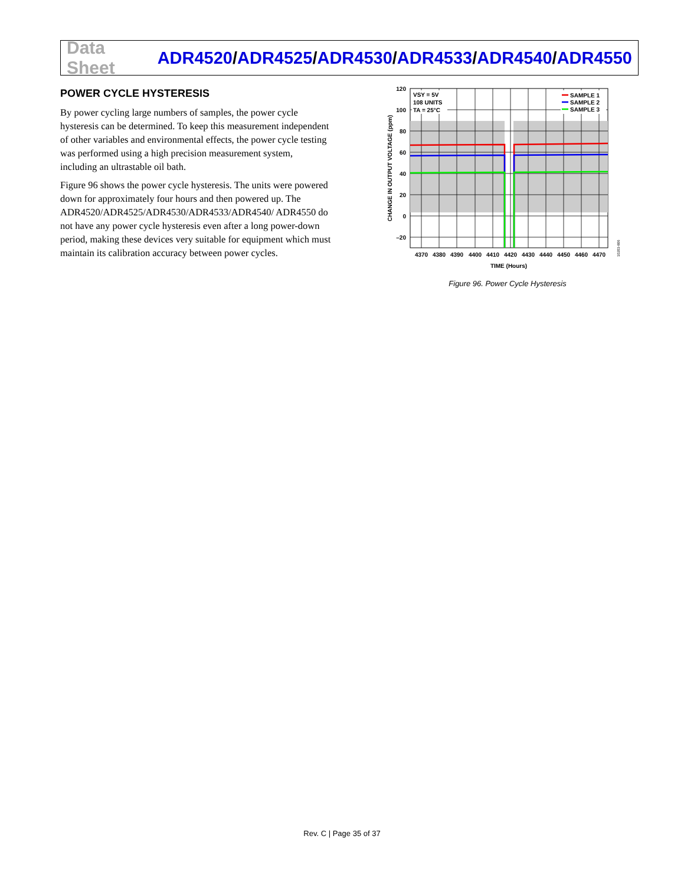Data Sheet
ADR4520/ADR4525/ADR4530/ADR4533/ADR4540/ADR4550
POWER CYCLE HYSTERESIS
By power cycling large numbers of samples, the power cycle hysteresis can be determined. To keep this measurement independent of other variables and environmental effects, the power cycle testing was performed using a high precision measurement system, including an ultrastable oil bath.
Figure 96 shows the power cycle hysteresis. The units were powered down for approximately four hours and then powered up. The ADR4520/ADR4525/ADR4530/ADR4533/ADR4540/ ADR4550 do not have any power cycle hysteresis even after a long power-down period, making these devices very suitable for equipment which must maintain its calibration accuracy between power cycles.
VSY = 5V
108 UNITS
TA = 25°C
SAMPLE 1
SAMPLE 2
SAMPLE 3
120
100
80
60
40
20
0
–20
4370
4380
4390
4400
4410
4420
4430
4440
4450
4460
4470
TIME (Hours)
CHANGE IN OUTPUT VOLTAGE (ppm)
10203-806
Figure 96. Power Cycle Hysteresis
Rev. C | Page 35 of 37